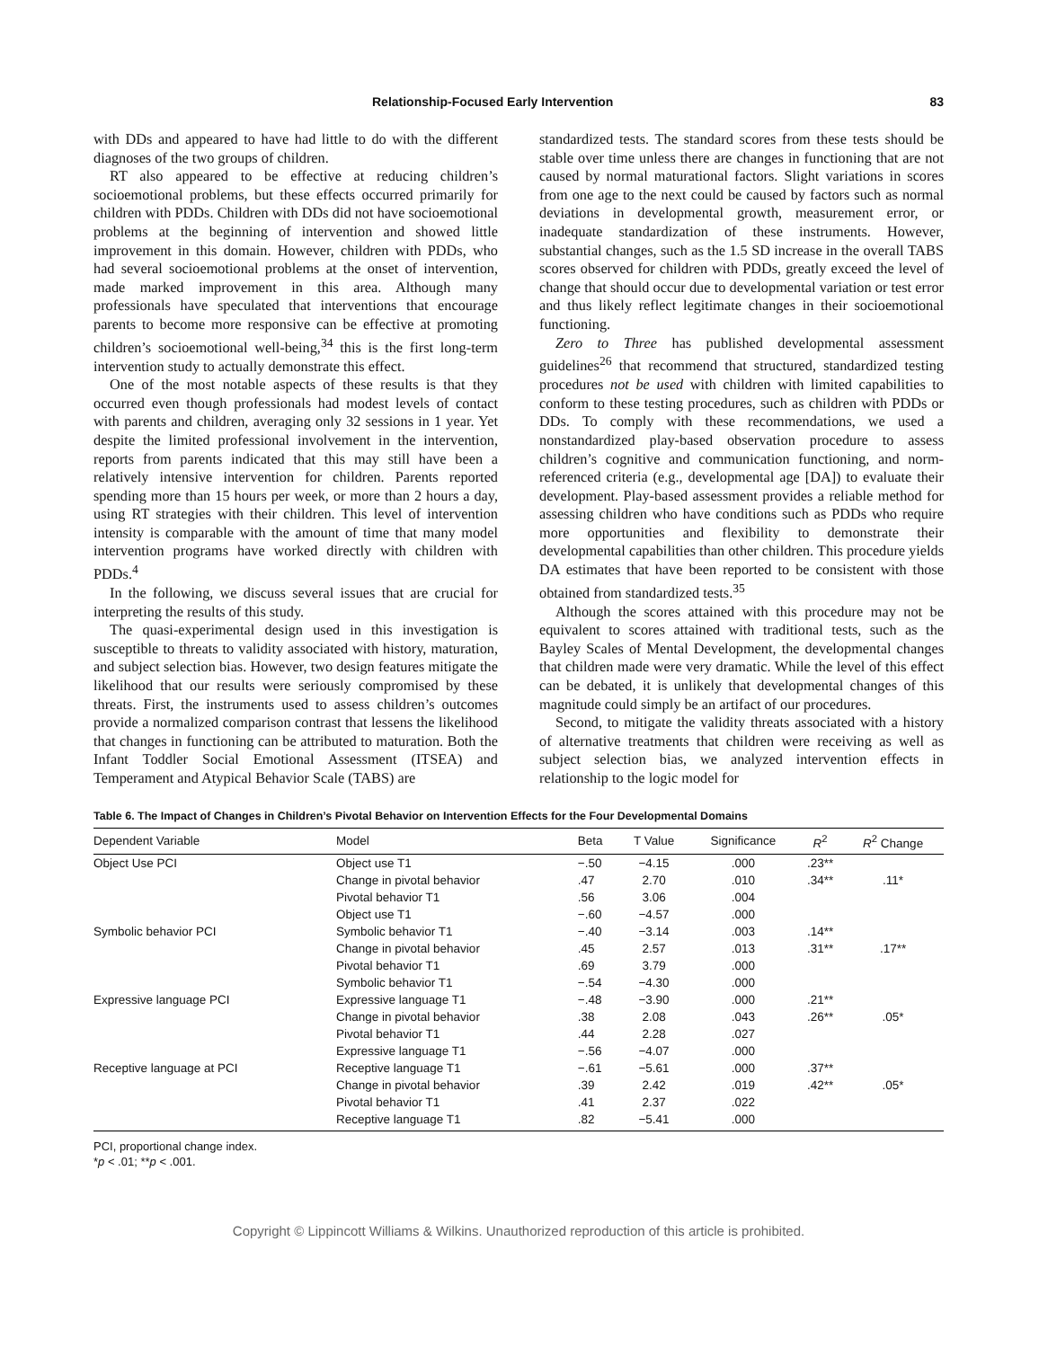Relationship-Focused Early Intervention 83
with DDs and appeared to have had little to do with the different diagnoses of the two groups of children.
RT also appeared to be effective at reducing children’s socioemotional problems, but these effects occurred primarily for children with PDDs. Children with DDs did not have socioemotional problems at the beginning of intervention and showed little improvement in this domain. However, children with PDDs, who had several socioemotional problems at the onset of intervention, made marked improvement in this area. Although many professionals have speculated that interventions that encourage parents to become more responsive can be effective at promoting children’s socioemotional well-being,<sup>34</sup> this is the first long-term intervention study to actually demonstrate this effect.
One of the most notable aspects of these results is that they occurred even though professionals had modest levels of contact with parents and children, averaging only 32 sessions in 1 year. Yet despite the limited professional involvement in the intervention, reports from parents indicated that this may still have been a relatively intensive intervention for children. Parents reported spending more than 15 hours per week, or more than 2 hours a day, using RT strategies with their children. This level of intervention intensity is comparable with the amount of time that many model intervention programs have worked directly with children with PDDs.<sup>4</sup>
In the following, we discuss several issues that are crucial for interpreting the results of this study.
The quasi-experimental design used in this investigation is susceptible to threats to validity associated with history, maturation, and subject selection bias. However, two design features mitigate the likelihood that our results were seriously compromised by these threats. First, the instruments used to assess children’s outcomes provide a normalized comparison contrast that lessens the likelihood that changes in functioning can be attributed to maturation. Both the Infant Toddler Social Emotional Assessment (ITSEA) and Temperament and Atypical Behavior Scale (TABS) are
standardized tests. The standard scores from these tests should be stable over time unless there are changes in functioning that are not caused by normal maturational factors. Slight variations in scores from one age to the next could be caused by factors such as normal deviations in developmental growth, measurement error, or inadequate standardization of these instruments. However, substantial changes, such as the 1.5 SD increase in the overall TABS scores observed for children with PDDs, greatly exceed the level of change that should occur due to developmental variation or test error and thus likely reflect legitimate changes in their socioemotional functioning.
Zero to Three has published developmental assessment guidelines<sup>26</sup> that recommend that structured, standardized testing procedures not be used with children with limited capabilities to conform to these testing procedures, such as children with PDDs or DDs. To comply with these recommendations, we used a nonstandardized play-based observation procedure to assess children’s cognitive and communication functioning, and norm-referenced criteria (e.g., developmental age [DA]) to evaluate their development. Play-based assessment provides a reliable method for assessing children who have conditions such as PDDs who require more opportunities and flexibility to demonstrate their developmental capabilities than other children. This procedure yields DA estimates that have been reported to be consistent with those obtained from standardized tests.<sup>35</sup>
Although the scores attained with this procedure may not be equivalent to scores attained with traditional tests, such as the Bayley Scales of Mental Development, the developmental changes that children made were very dramatic. While the level of this effect can be debated, it is unlikely that developmental changes of this magnitude could simply be an artifact of our procedures.
Second, to mitigate the validity threats associated with a history of alternative treatments that children were receiving as well as subject selection bias, we analyzed intervention effects in relationship to the logic model for
Table 6. The Impact of Changes in Children’s Pivotal Behavior on Intervention Effects for the Four Developmental Domains
| Dependent Variable | Model | Beta | T Value | Significance | R<sup>2</sup> | R<sup>2</sup> Change |
| --- | --- | --- | --- | --- | --- | --- |
| Object Use PCI | Object use T1 | −.50 | −4.15 | .000 | .23** | |
| | Change in pivotal behavior | .47 | 2.70 | .010 | .34** | .11* |
| | Pivotal behavior T1 | .56 | 3.06 | .004 | | |
| | Object use T1 | −.60 | −4.57 | .000 | | |
| Symbolic behavior PCI | Symbolic behavior T1 | −.40 | −3.14 | .003 | .14** | |
| | Change in pivotal behavior | .45 | 2.57 | .013 | .31** | .17** |
| | Pivotal behavior T1 | .69 | 3.79 | .000 | | |
| | Symbolic behavior T1 | −.54 | −4.30 | .000 | | |
| Expressive language PCI | Expressive language T1 | −.48 | −3.90 | .000 | .21** | |
| | Change in pivotal behavior | .38 | 2.08 | .043 | .26** | .05* |
| | Pivotal behavior T1 | .44 | 2.28 | .027 | | |
| | Expressive language T1 | −.56 | −4.07 | .000 | | |
| Receptive language at PCI | Receptive language T1 | −.61 | −5.61 | .000 | .37** | |
| | Change in pivotal behavior | .39 | 2.42 | .019 | .42** | .05* |
| | Pivotal behavior T1 | .41 | 2.37 | .022 | | |
| | Receptive language T1 | .82 | −5.41 | .000 | | |
PCI, proportional change index.
*p < .01; **p < .001.
Copyright © Lippincott Williams & Wilkins. Unauthorized reproduction of this article is prohibited.